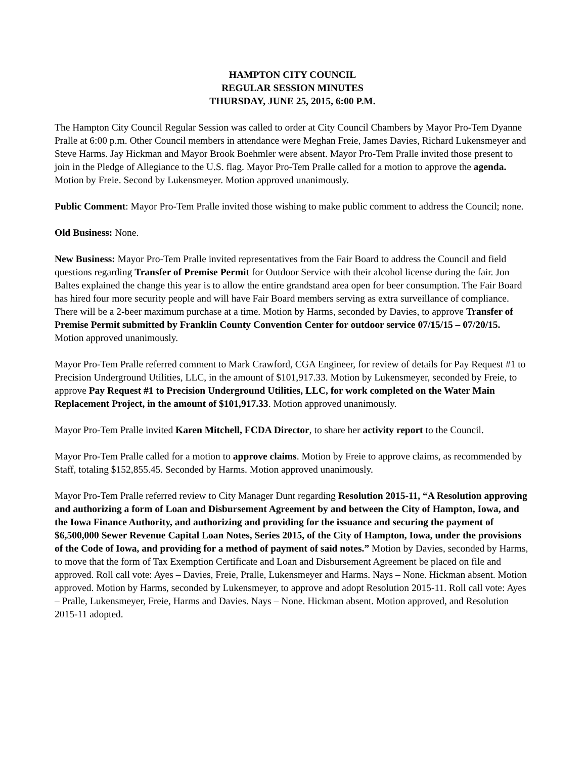HAMPTON CITY COUNCIL
REGULAR SESSION MINUTES
THURSDAY, JUNE 25, 2015, 6:00 P.M.
The Hampton City Council Regular Session was called to order at City Council Chambers by Mayor Pro-Tem Dyanne Pralle at 6:00 p.m. Other Council members in attendance were Meghan Freie, James Davies, Richard Lukensmeyer and Steve Harms. Jay Hickman and Mayor Brook Boehmler were absent. Mayor Pro-Tem Pralle invited those present to join in the Pledge of Allegiance to the U.S. flag. Mayor Pro-Tem Pralle called for a motion to approve the agenda. Motion by Freie. Second by Lukensmeyer. Motion approved unanimously.
Public Comment: Mayor Pro-Tem Pralle invited those wishing to make public comment to address the Council; none.
Old Business: None.
New Business: Mayor Pro-Tem Pralle invited representatives from the Fair Board to address the Council and field questions regarding Transfer of Premise Permit for Outdoor Service with their alcohol license during the fair. Jon Baltes explained the change this year is to allow the entire grandstand area open for beer consumption. The Fair Board has hired four more security people and will have Fair Board members serving as extra surveillance of compliance. There will be a 2-beer maximum purchase at a time. Motion by Harms, seconded by Davies, to approve Transfer of Premise Permit submitted by Franklin County Convention Center for outdoor service 07/15/15 – 07/20/15. Motion approved unanimously.
Mayor Pro-Tem Pralle referred comment to Mark Crawford, CGA Engineer, for review of details for Pay Request #1 to Precision Underground Utilities, LLC, in the amount of $101,917.33. Motion by Lukensmeyer, seconded by Freie, to approve Pay Request #1 to Precision Underground Utilities, LLC, for work completed on the Water Main Replacement Project, in the amount of $101,917.33. Motion approved unanimously.
Mayor Pro-Tem Pralle invited Karen Mitchell, FCDA Director, to share her activity report to the Council.
Mayor Pro-Tem Pralle called for a motion to approve claims. Motion by Freie to approve claims, as recommended by Staff, totaling $152,855.45. Seconded by Harms. Motion approved unanimously.
Mayor Pro-Tem Pralle referred review to City Manager Dunt regarding Resolution 2015-11, “A Resolution approving and authorizing a form of Loan and Disbursement Agreement by and between the City of Hampton, Iowa, and the Iowa Finance Authority, and authorizing and providing for the issuance and securing the payment of $6,500,000 Sewer Revenue Capital Loan Notes, Series 2015, of the City of Hampton, Iowa, under the provisions of the Code of Iowa, and providing for a method of payment of said notes.” Motion by Davies, seconded by Harms, to move that the form of Tax Exemption Certificate and Loan and Disbursement Agreement be placed on file and approved. Roll call vote: Ayes – Davies, Freie, Pralle, Lukensmeyer and Harms. Nays – None. Hickman absent. Motion approved. Motion by Harms, seconded by Lukensmeyer, to approve and adopt Resolution 2015-11. Roll call vote: Ayes – Pralle, Lukensmeyer, Freie, Harms and Davies. Nays – None. Hickman absent. Motion approved, and Resolution 2015-11 adopted.